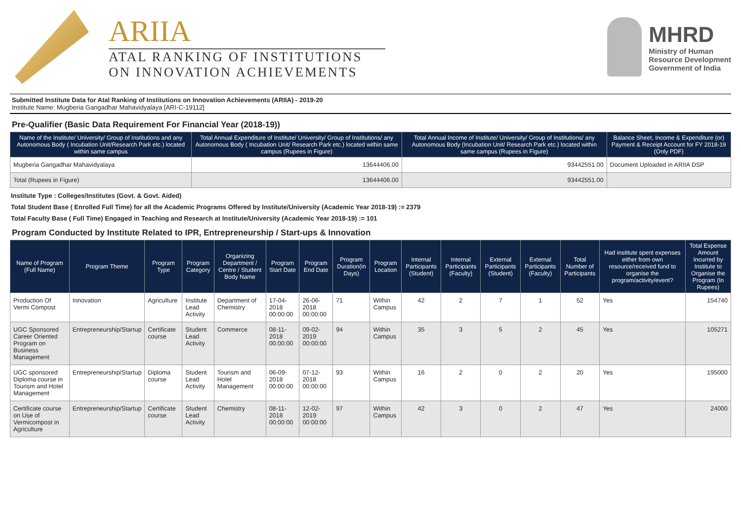ARIIA
ATAL RANKING OF INSTITUTIONS
ON INNOVATION ACHIEVEMENTS
MHRD
Ministry of Human
Resource Development
Government of India
Submitted Institute Data for Atal Ranking of Institutions on Innovation Achievements (ARIIA) - 2019-20
Institute Name: Mugberia Gangadhar Mahavidyalaya [ARI-C-19112]
Pre-Qualifier (Basic Data Requirement For Financial Year (2018-19))
| Name of the Institute/ University/ Group of Institutions and any Autonomous Body ( Incubation Unit/Research Park etc.) located within same campus | Total Annual Expenditure of Institute/ University/ Group of Institutions/ any Autonomous Body ( Incubation Unit/ Research Park etc.) located within same campus (Rupees in Figure) | Total Annual Income of Institute/ University/ Group of Institutions/ any Autonomous Body (Incubation Unit/ Research Park etc.) located within same campus (Rupees in Figure) | Balance Sheet, Income & Expenditure (or) Payment & Receipt Account for FY 2018-19 (Only PDF) |
| --- | --- | --- | --- |
| Mugberia Gangadhar Mahavidyalaya | 13644406.00 | 93442551.00 | Document Uploaded in ARIIA DSP |
| Total (Rupees in Figure) | 13644406.00 | 93442551.00 | |
Institute Type : Colleges/Institutes (Govt. & Govt. Aided)
Total Student Base ( Enrolled Full Time) for all the Academic Programs Offered by Institute/University (Academic Year 2018-19) := 2379
Total Faculty Base ( Full Time) Engaged in Teaching and Research at Institute/University (Academic Year 2018-19) := 101
Program Conducted by Institute Related to IPR, Entrepreneurship / Start-ups & Innovation
| Name of Program (Full Name) | Program Theme | Program Type | Program Category | Organizing Department / Centre / Student Body Name | Program Start Date | Program End Date | Program Duration(in Days) | Program Location | Internal Participants (Student) | Internal Participants (Faculty) | External Participants (Student) | External Participants (Faculty) | Total Number of Participants | Had institute spent expenses either from own resource/received fund to organise the program/activity/event? | Total Expense Amount Incurred by Institute to Organise the Program (In Rupees) |
| --- | --- | --- | --- | --- | --- | --- | --- | --- | --- | --- | --- | --- | --- | --- | --- |
| Production Of Vermi Compost | Innovation | Agriculture | Institute Lead Activity | Department of Chemistry | 17-04-2018 00:00:00 | 26-06-2018 00:00:00 | 71 | Within Campus | 42 | 2 | 7 | 1 | 52 | Yes | 154740 |
| UGC Sponsored Career Oriented Program on Business Management | Entrepreneurship/Startup | Certificate course | Student Lead Activity | Commerce | 08-11-2018 00:00:00 | 09-02-2019 00:00:00 | 94 | Within Campus | 35 | 3 | 5 | 2 | 45 | Yes | 105271 |
| UGC sponsored Diploma course in Tourism and Hotel Management | Entrepreneurship/Startup | Diploma course | Student Lead Activity | Tourism and Hotel Management | 06-09-2018 00:00:00 | 07-12-2018 00:00:00 | 93 | Within Campus | 16 | 2 | 0 | 2 | 20 | Yes | 195000 |
| Certificate course on Use of Vermicompost in Agriculture | Entrepreneurship/Startup | Certificate course | Student Lead Activity | Chemistry | 08-11-2018 00:00:00 | 12-02-2019 00:00:00 | 97 | Within Campus | 42 | 3 | 0 | 2 | 47 | Yes | 24000 |